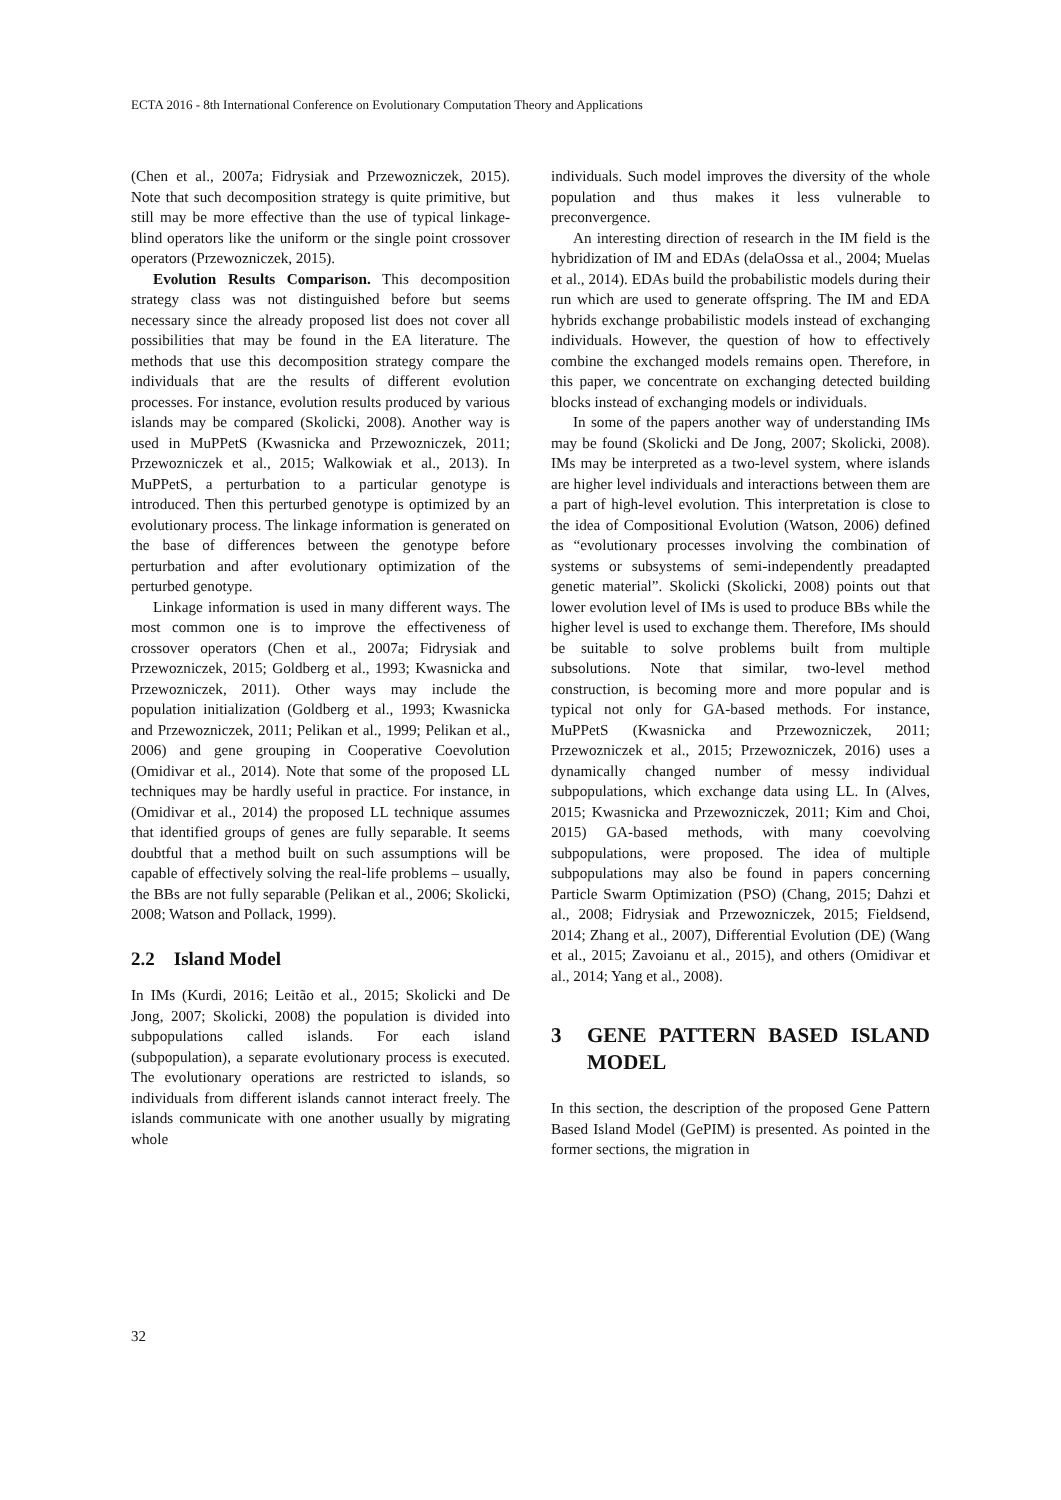ECTA 2016 - 8th International Conference on Evolutionary Computation Theory and Applications
(Chen et al., 2007a; Fidrysiak and Przewozniczek, 2015). Note that such decomposition strategy is quite primitive, but still may be more effective than the use of typical linkage-blind operators like the uniform or the single point crossover operators (Przewozniczek, 2015).
Evolution Results Comparison. This decomposition strategy class was not distinguished before but seems necessary since the already proposed list does not cover all possibilities that may be found in the EA literature. The methods that use this decomposition strategy compare the individuals that are the results of different evolution processes. For instance, evolution results produced by various islands may be compared (Skolicki, 2008). Another way is used in MuPPetS (Kwasnicka and Przewozniczek, 2011; Przewozniczek et al., 2015; Walkowiak et al., 2013). In MuPPetS, a perturbation to a particular genotype is introduced. Then this perturbed genotype is optimized by an evolutionary process. The linkage information is generated on the base of differences between the genotype before perturbation and after evolutionary optimization of the perturbed genotype.
Linkage information is used in many different ways. The most common one is to improve the effectiveness of crossover operators (Chen et al., 2007a; Fidrysiak and Przewozniczek, 2015; Goldberg et al., 1993; Kwasnicka and Przewozniczek, 2011). Other ways may include the population initialization (Goldberg et al., 1993; Kwasnicka and Przewozniczek, 2011; Pelikan et al., 1999; Pelikan et al., 2006) and gene grouping in Cooperative Coevolution (Omidivar et al., 2014). Note that some of the proposed LL techniques may be hardly useful in practice. For instance, in (Omidivar et al., 2014) the proposed LL technique assumes that identified groups of genes are fully separable. It seems doubtful that a method built on such assumptions will be capable of effectively solving the real-life problems – usually, the BBs are not fully separable (Pelikan et al., 2006; Skolicki, 2008; Watson and Pollack, 1999).
2.2 Island Model
In IMs (Kurdi, 2016; Leitão et al., 2015; Skolicki and De Jong, 2007; Skolicki, 2008) the population is divided into subpopulations called islands. For each island (subpopulation), a separate evolutionary process is executed. The evolutionary operations are restricted to islands, so individuals from different islands cannot interact freely. The islands communicate with one another usually by migrating whole
individuals. Such model improves the diversity of the whole population and thus makes it less vulnerable to preconvergence.
An interesting direction of research in the IM field is the hybridization of IM and EDAs (delaOssa et al., 2004; Muelas et al., 2014). EDAs build the probabilistic models during their run which are used to generate offspring. The IM and EDA hybrids exchange probabilistic models instead of exchanging individuals. However, the question of how to effectively combine the exchanged models remains open. Therefore, in this paper, we concentrate on exchanging detected building blocks instead of exchanging models or individuals.
In some of the papers another way of understanding IMs may be found (Skolicki and De Jong, 2007; Skolicki, 2008). IMs may be interpreted as a two-level system, where islands are higher level individuals and interactions between them are a part of high-level evolution. This interpretation is close to the idea of Compositional Evolution (Watson, 2006) defined as “evolutionary processes involving the combination of systems or subsystems of semi-independently preadapted genetic material”. Skolicki (Skolicki, 2008) points out that lower evolution level of IMs is used to produce BBs while the higher level is used to exchange them. Therefore, IMs should be suitable to solve problems built from multiple subsolutions. Note that similar, two-level method construction, is becoming more and more popular and is typical not only for GA-based methods. For instance, MuPPetS (Kwasnicka and Przewozniczek, 2011; Przewozniczek et al., 2015; Przewozniczek, 2016) uses a dynamically changed number of messy individual subpopulations, which exchange data using LL. In (Alves, 2015; Kwasnicka and Przewozniczek, 2011; Kim and Choi, 2015) GA-based methods, with many coevolving subpopulations, were proposed. The idea of multiple subpopulations may also be found in papers concerning Particle Swarm Optimization (PSO) (Chang, 2015; Dahzi et al., 2008; Fidrysiak and Przewozniczek, 2015; Fieldsend, 2014; Zhang et al., 2007), Differential Evolution (DE) (Wang et al., 2015; Zavoianu et al., 2015), and others (Omidivar et al., 2014; Yang et al., 2008).
3 GENE PATTERN BASED ISLAND MODEL
In this section, the description of the proposed Gene Pattern Based Island Model (GePIM) is presented. As pointed in the former sections, the migration in
32